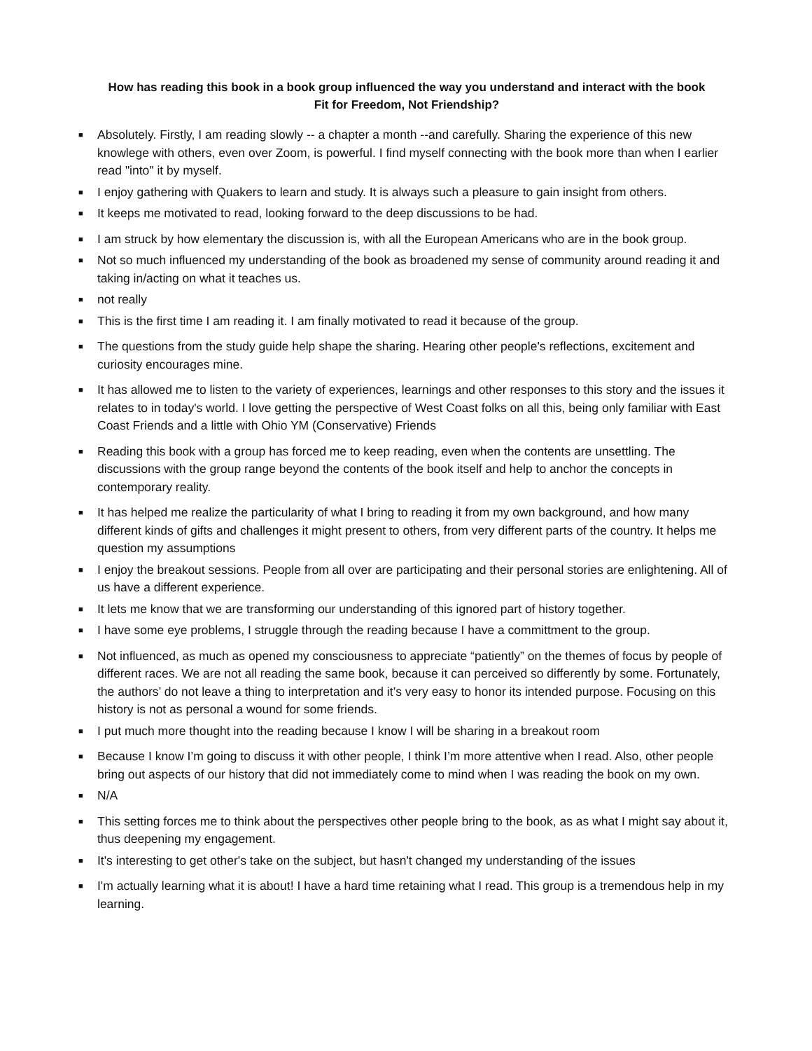How has reading this book in a book group influenced the way you understand and interact with the book
Fit for Freedom, Not Friendship?
■ Absolutely. Firstly, I am reading slowly -- a chapter a month --and carefully. Sharing the experience of this new knowlege with others, even over Zoom, is powerful. I find myself connecting with the book more than when I earlier read "into" it by myself.
■ I enjoy gathering with Quakers to learn and study. It is always such a pleasure to gain insight from others.
■ It keeps me motivated to read, looking forward to the deep discussions to be had.
■ I am struck by how elementary the discussion is, with all the European Americans who are in the book group.
■ Not so much influenced my understanding of the book as broadened my sense of community around reading it and taking in/acting on what it teaches us.
■ not really
■ This is the first time I am reading it. I am finally motivated to read it because of the group.
■ The questions from the study guide help shape the sharing. Hearing other people's reflections, excitement and curiosity encourages mine.
■ It has allowed me to listen to the variety of experiences, learnings and other responses to this story and the issues it relates to in today's world. I love getting the perspective of West Coast folks on all this, being only familiar with East Coast Friends and a little with Ohio YM (Conservative) Friends
■ Reading this book with a group has forced me to keep reading, even when the contents are unsettling. The discussions with the group range beyond the contents of the book itself and help to anchor the concepts in contemporary reality.
■ It has helped me realize the particularity of what I bring to reading it from my own background, and how many different kinds of gifts and challenges it might present to others, from very different parts of the country. It helps me question my assumptions
■ I enjoy the breakout sessions. People from all over are participating and their personal stories are enlightening. All of us have a different experience.
■ It lets me know that we are transforming our understanding of this ignored part of history together.
■ I have some eye problems, I struggle through the reading because I have a committment to the group.
■ Not influenced, as much as opened my consciousness to appreciate “patiently” on the themes of focus by people of different races. We are not all reading the same book, because it can perceived so differently by some. Fortunately, the authors’ do not leave a thing to interpretation and it’s very easy to honor its intended purpose. Focusing on this history is not as personal a wound for some friends.
■ I put much more thought into the reading because I know I will be sharing in a breakout room
■ Because I know I’m going to discuss it with other people, I think I’m more attentive when I read. Also, other people bring out aspects of our history that did not immediately come to mind when I was reading the book on my own.
■ N/A
■ This setting forces me to think about the perspectives other people bring to the book, as as what I might say about it, thus deepening my engagement.
■ It's interesting to get other's take on the subject, but hasn't changed my understanding of the issues
■ I'm actually learning what it is about! I have a hard time retaining what I read. This group is a tremendous help in my learning.